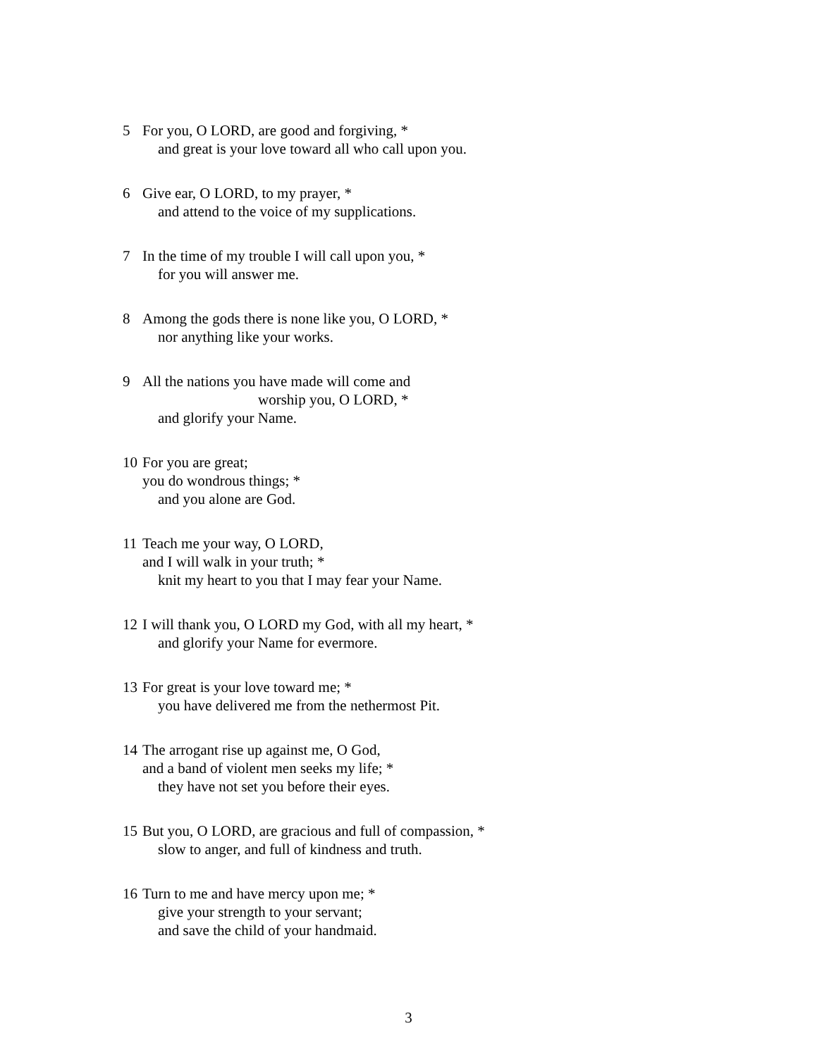5 For you, O LORD, are good and forgiving, *
and great is your love toward all who call upon you.
6 Give ear, O LORD, to my prayer, *
and attend to the voice of my supplications.
7 In the time of my trouble I will call upon you, *
for you will answer me.
8 Among the gods there is none like you, O LORD, *
nor anything like your works.
9 All the nations you have made will come and
worship you, O LORD, *
and glorify your Name.
10 For you are great;
you do wondrous things; *
and you alone are God.
11 Teach me your way, O LORD,
and I will walk in your truth; *
knit my heart to you that I may fear your Name.
12 I will thank you, O LORD my God, with all my heart, *
and glorify your Name for evermore.
13 For great is your love toward me; *
you have delivered me from the nethermost Pit.
14 The arrogant rise up against me, O God,
and a band of violent men seeks my life; *
they have not set you before their eyes.
15 But you, O LORD, are gracious and full of compassion, *
slow to anger, and full of kindness and truth.
16 Turn to me and have mercy upon me; *
give your strength to your servant;
and save the child of your handmaid.
3